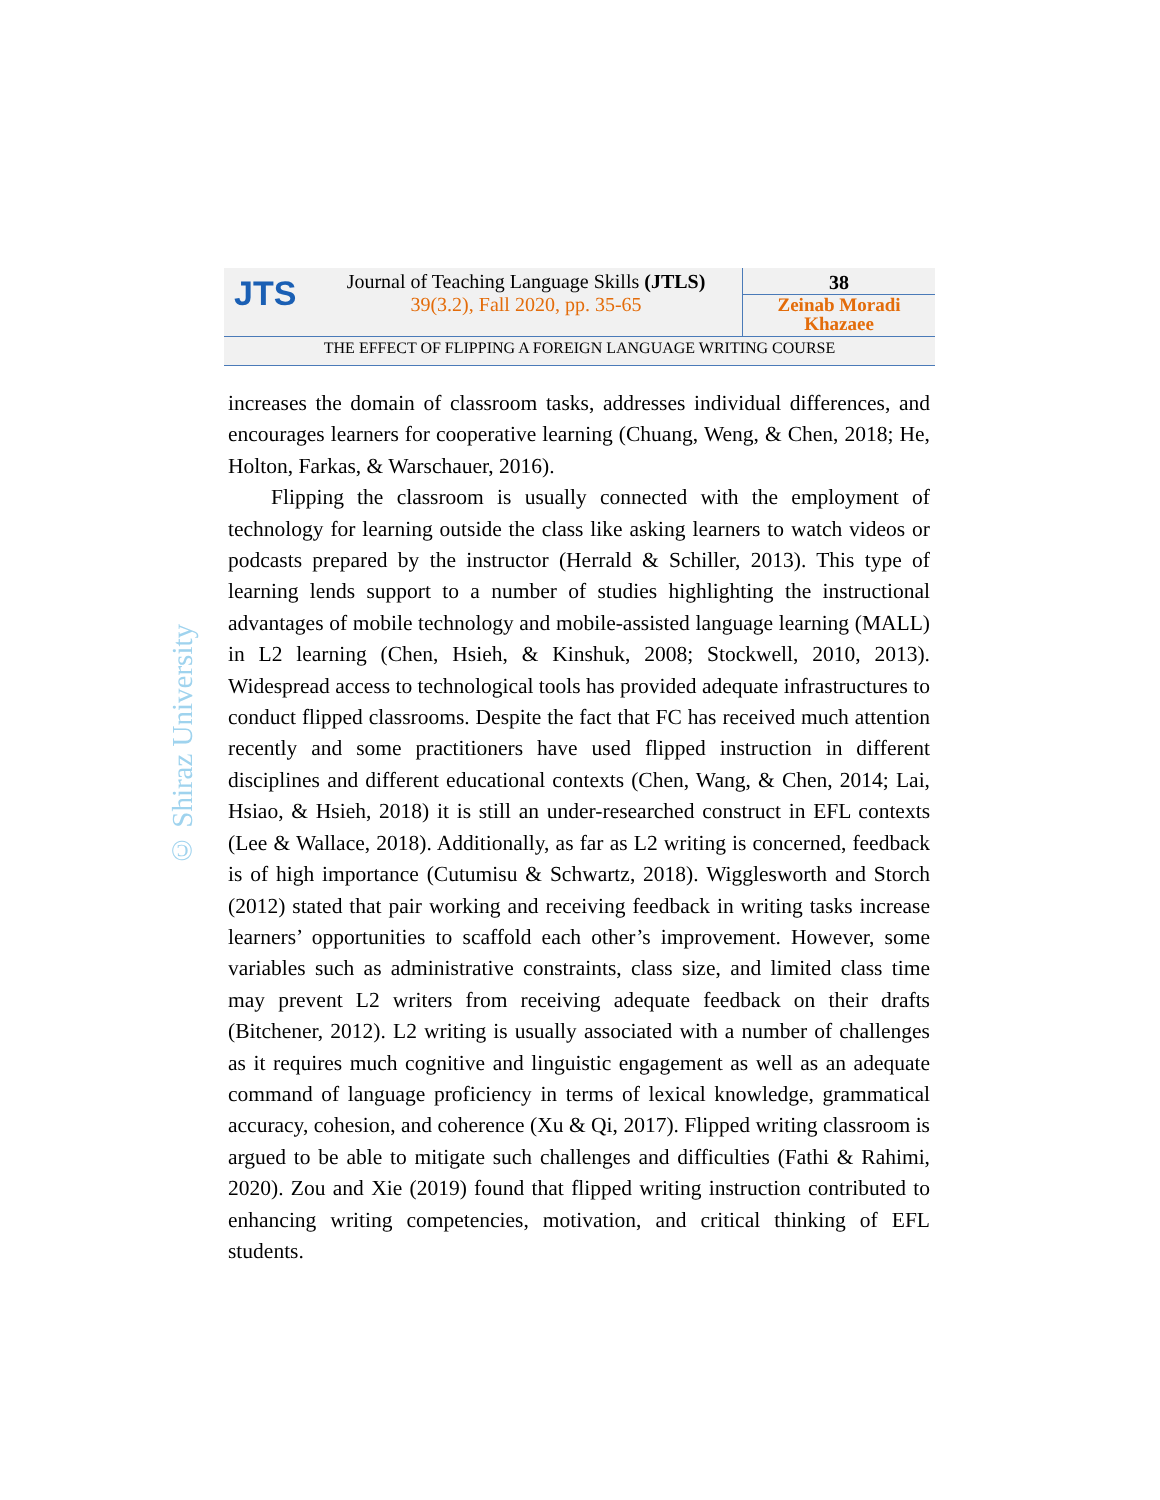JTS
Journal of Teaching Language Skills (JTLS)
39(3.2), Fall 2020, pp. 35-65
38
Zeinab Moradi
Khazaee
THE EFFECT OF FLIPPING A FOREIGN LANGUAGE WRITING COURSE
© Shiraz University
increases the domain of classroom tasks, addresses individual differences, and encourages learners for cooperative learning (Chuang, Weng, & Chen, 2018; He, Holton, Farkas, & Warschauer, 2016).
Flipping the classroom is usually connected with the employment of technology for learning outside the class like asking learners to watch videos or podcasts prepared by the instructor (Herrald & Schiller, 2013). This type of learning lends support to a number of studies highlighting the instructional advantages of mobile technology and mobile-assisted language learning (MALL) in L2 learning (Chen, Hsieh, & Kinshuk, 2008; Stockwell, 2010, 2013). Widespread access to technological tools has provided adequate infrastructures to conduct flipped classrooms. Despite the fact that FC has received much attention recently and some practitioners have used flipped instruction in different disciplines and different educational contexts (Chen, Wang, & Chen, 2014; Lai, Hsiao, & Hsieh, 2018) it is still an under-researched construct in EFL contexts (Lee & Wallace, 2018). Additionally, as far as L2 writing is concerned, feedback is of high importance (Cutumisu & Schwartz, 2018). Wigglesworth and Storch (2012) stated that pair working and receiving feedback in writing tasks increase learners’ opportunities to scaffold each other’s improvement. However, some variables such as administrative constraints, class size, and limited class time may prevent L2 writers from receiving adequate feedback on their drafts (Bitchener, 2012). L2 writing is usually associated with a number of challenges as it requires much cognitive and linguistic engagement as well as an adequate command of language proficiency in terms of lexical knowledge, grammatical accuracy, cohesion, and coherence (Xu & Qi, 2017). Flipped writing classroom is argued to be able to mitigate such challenges and difficulties (Fathi & Rahimi, 2020). Zou and Xie (2019) found that flipped writing instruction contributed to enhancing writing competencies, motivation, and critical thinking of EFL students.